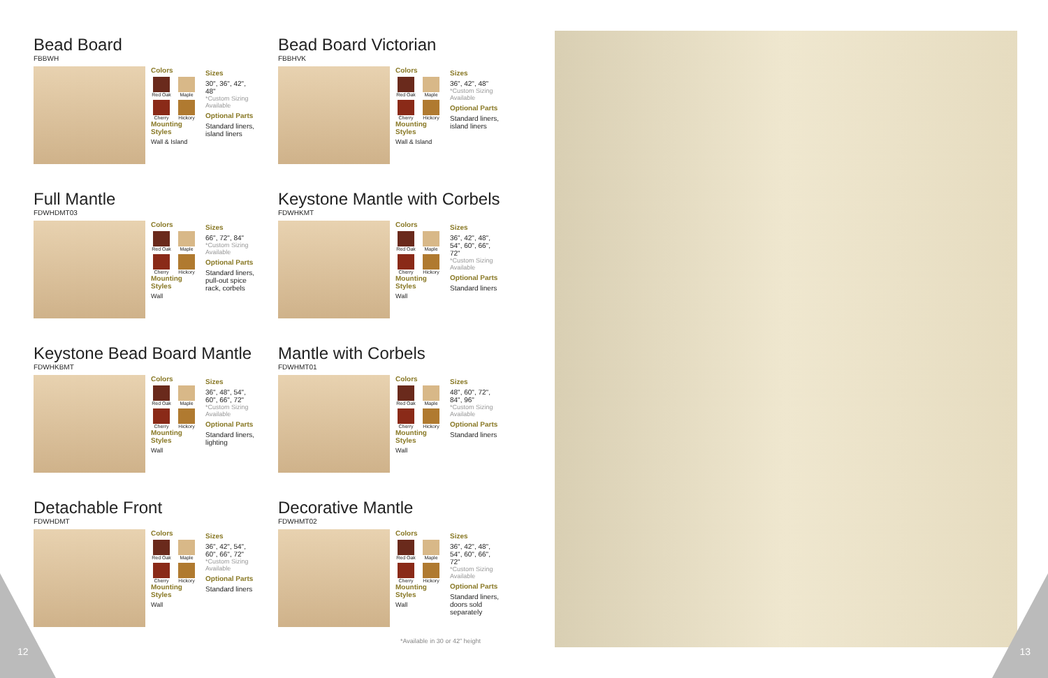Bead Board
FBBWH
Colors
Red Oak
Maple
Cherry
Hickory
Mounting Styles
Wall & Island
Sizes
30", 36", 42", 48"
*Custom Sizing Available
Optional Parts
Standard liners, island liners
Bead Board Victorian
FBBHVK
Colors
Red Oak
Maple
Cherry
Hickory
Mounting Styles
Wall & Island
Sizes
36", 42", 48"
*Custom Sizing Available
Optional Parts
Standard liners, island liners
Full Mantle
FDWHDMT03
Colors
Red Oak
Maple
Cherry
Hickory
Mounting Styles
Wall
Sizes
66", 72", 84"
*Custom Sizing Available
Optional Parts
Standard liners, pull-out spice rack, corbels
Keystone Mantle with Corbels
FDWHKMT
Colors
Red Oak
Maple
Cherry
Hickory
Mounting Styles
Wall
Sizes
36", 42", 48", 54", 60", 66", 72"
*Custom Sizing Available
Optional Parts
Standard liners
Keystone Bead Board Mantle
FDWHKBMT
Colors
Red Oak
Maple
Cherry
Hickory
Mounting Styles
Wall
Sizes
36", 48", 54", 60", 66", 72"
*Custom Sizing Available
Optional Parts
Standard liners, lighting
Mantle with Corbels
FDWHMT01
Colors
Red Oak
Maple
Cherry
Hickory
Mounting Styles
Wall
Sizes
48", 60", 72", 84", 96"
*Custom Sizing Available
Optional Parts
Standard liners
Detachable Front
FDWHDMT
Colors
Red Oak
Maple
Cherry
Hickory
Mounting Styles
Wall
Sizes
36", 42", 54", 60", 66", 72"
*Custom Sizing Available
Optional Parts
Standard liners
Decorative Mantle
FDWHMT02
Colors
Red Oak
Maple
Cherry
Hickory
Mounting Styles
Wall
Sizes
36", 42", 48", 54", 60", 66", 72"
*Custom Sizing Available
Optional Parts
Standard liners, doors sold separately
*Available in 30 or 42" height
12 13